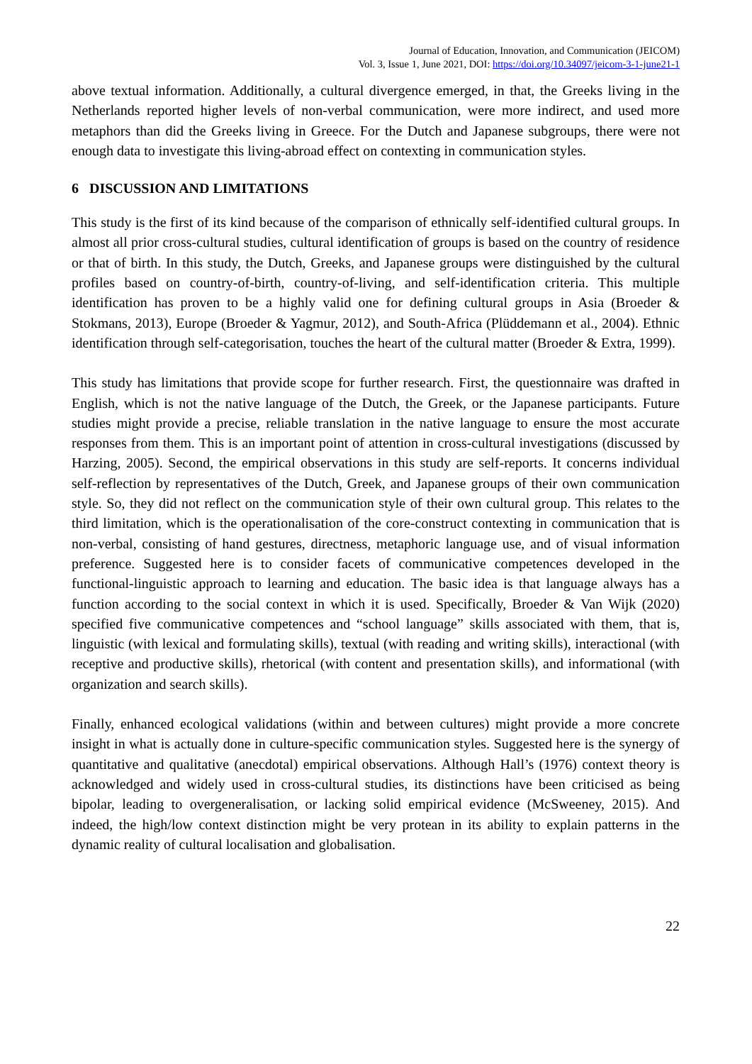Journal of Education, Innovation, and Communication (JEICOM)
Vol. 3, Issue 1, June 2021, DOI: https://doi.org/10.34097/jeicom-3-1-june21-1
above textual information. Additionally, a cultural divergence emerged, in that, the Greeks living in the Netherlands reported higher levels of non-verbal communication, were more indirect, and used more metaphors than did the Greeks living in Greece. For the Dutch and Japanese subgroups, there were not enough data to investigate this living-abroad effect on contexting in communication styles.
6 DISCUSSION AND LIMITATIONS
This study is the first of its kind because of the comparison of ethnically self-identified cultural groups. In almost all prior cross-cultural studies, cultural identification of groups is based on the country of residence or that of birth. In this study, the Dutch, Greeks, and Japanese groups were distinguished by the cultural profiles based on country-of-birth, country-of-living, and self-identification criteria. This multiple identification has proven to be a highly valid one for defining cultural groups in Asia (Broeder & Stokmans, 2013), Europe (Broeder & Yagmur, 2012), and South-Africa (Plüddemann et al., 2004). Ethnic identification through self-categorisation, touches the heart of the cultural matter (Broeder & Extra, 1999).
This study has limitations that provide scope for further research. First, the questionnaire was drafted in English, which is not the native language of the Dutch, the Greek, or the Japanese participants. Future studies might provide a precise, reliable translation in the native language to ensure the most accurate responses from them. This is an important point of attention in cross-cultural investigations (discussed by Harzing, 2005). Second, the empirical observations in this study are self-reports. It concerns individual self-reflection by representatives of the Dutch, Greek, and Japanese groups of their own communication style. So, they did not reflect on the communication style of their own cultural group. This relates to the third limitation, which is the operationalisation of the core-construct contexting in communication that is non-verbal, consisting of hand gestures, directness, metaphoric language use, and of visual information preference. Suggested here is to consider facets of communicative competences developed in the functional-linguistic approach to learning and education. The basic idea is that language always has a function according to the social context in which it is used. Specifically, Broeder & Van Wijk (2020) specified five communicative competences and “school language” skills associated with them, that is, linguistic (with lexical and formulating skills), textual (with reading and writing skills), interactional (with receptive and productive skills), rhetorical (with content and presentation skills), and informational (with organization and search skills).
Finally, enhanced ecological validations (within and between cultures) might provide a more concrete insight in what is actually done in culture-specific communication styles. Suggested here is the synergy of quantitative and qualitative (anecdotal) empirical observations. Although Hall’s (1976) context theory is acknowledged and widely used in cross-cultural studies, its distinctions have been criticised as being bipolar, leading to overgeneralisation, or lacking solid empirical evidence (McSweeney, 2015). And indeed, the high/low context distinction might be very protean in its ability to explain patterns in the dynamic reality of cultural localisation and globalisation.
22